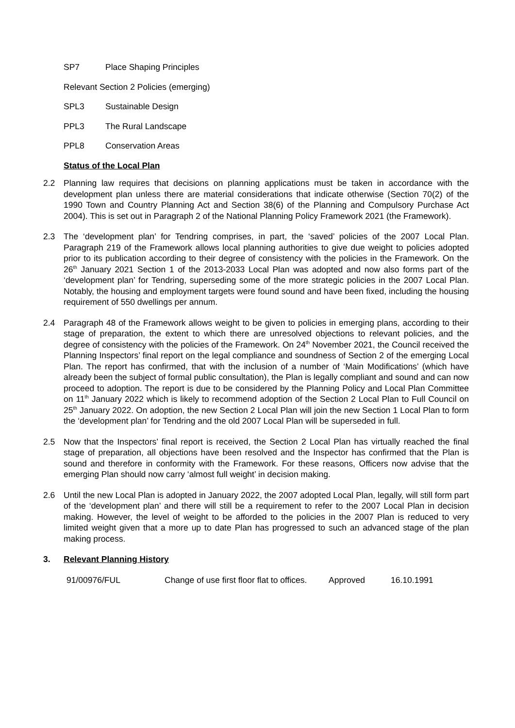SP7 Place Shaping Principles
Relevant Section 2 Policies (emerging)
SPL3 Sustainable Design
PPL3 The Rural Landscape
PPL8 Conservation Areas
Status of the Local Plan
2.2 Planning law requires that decisions on planning applications must be taken in accordance with the development plan unless there are material considerations that indicate otherwise (Section 70(2) of the 1990 Town and Country Planning Act and Section 38(6) of the Planning and Compulsory Purchase Act 2004). This is set out in Paragraph 2 of the National Planning Policy Framework 2021 (the Framework).
2.3 The ‘development plan’ for Tendring comprises, in part, the ‘saved’ policies of the 2007 Local Plan. Paragraph 219 of the Framework allows local planning authorities to give due weight to policies adopted prior to its publication according to their degree of consistency with the policies in the Framework. On the 26<sup>th</sup> January 2021 Section 1 of the 2013-2033 Local Plan was adopted and now also forms part of the ‘development plan’ for Tendring, superseding some of the more strategic policies in the 2007 Local Plan. Notably, the housing and employment targets were found sound and have been fixed, including the housing requirement of 550 dwellings per annum.
2.4 Paragraph 48 of the Framework allows weight to be given to policies in emerging plans, according to their stage of preparation, the extent to which there are unresolved objections to relevant policies, and the degree of consistency with the policies of the Framework. On 24<sup>th</sup> November 2021, the Council received the Planning Inspectors’ final report on the legal compliance and soundness of Section 2 of the emerging Local Plan. The report has confirmed, that with the inclusion of a number of ‘Main Modifications’ (which have already been the subject of formal public consultation), the Plan is legally compliant and sound and can now proceed to adoption. The report is due to be considered by the Planning Policy and Local Plan Committee on 11<sup>th</sup> January 2022 which is likely to recommend adoption of the Section 2 Local Plan to Full Council on 25<sup>th</sup> January 2022. On adoption, the new Section 2 Local Plan will join the new Section 1 Local Plan to form the ‘development plan’ for Tendring and the old 2007 Local Plan will be superseded in full.
2.5 Now that the Inspectors’ final report is received, the Section 2 Local Plan has virtually reached the final stage of preparation, all objections have been resolved and the Inspector has confirmed that the Plan is sound and therefore in conformity with the Framework. For these reasons, Officers now advise that the emerging Plan should now carry ‘almost full weight’ in decision making.
2.6 Until the new Local Plan is adopted in January 2022, the 2007 adopted Local Plan, legally, will still form part of the ‘development plan’ and there will still be a requirement to refer to the 2007 Local Plan in decision making. However, the level of weight to be afforded to the policies in the 2007 Plan is reduced to very limited weight given that a more up to date Plan has progressed to such an advanced stage of the plan making process.
3. Relevant Planning History
| 91/00976/FUL | Change of use first floor flat to offices. | Approved | 16.10.1991 |